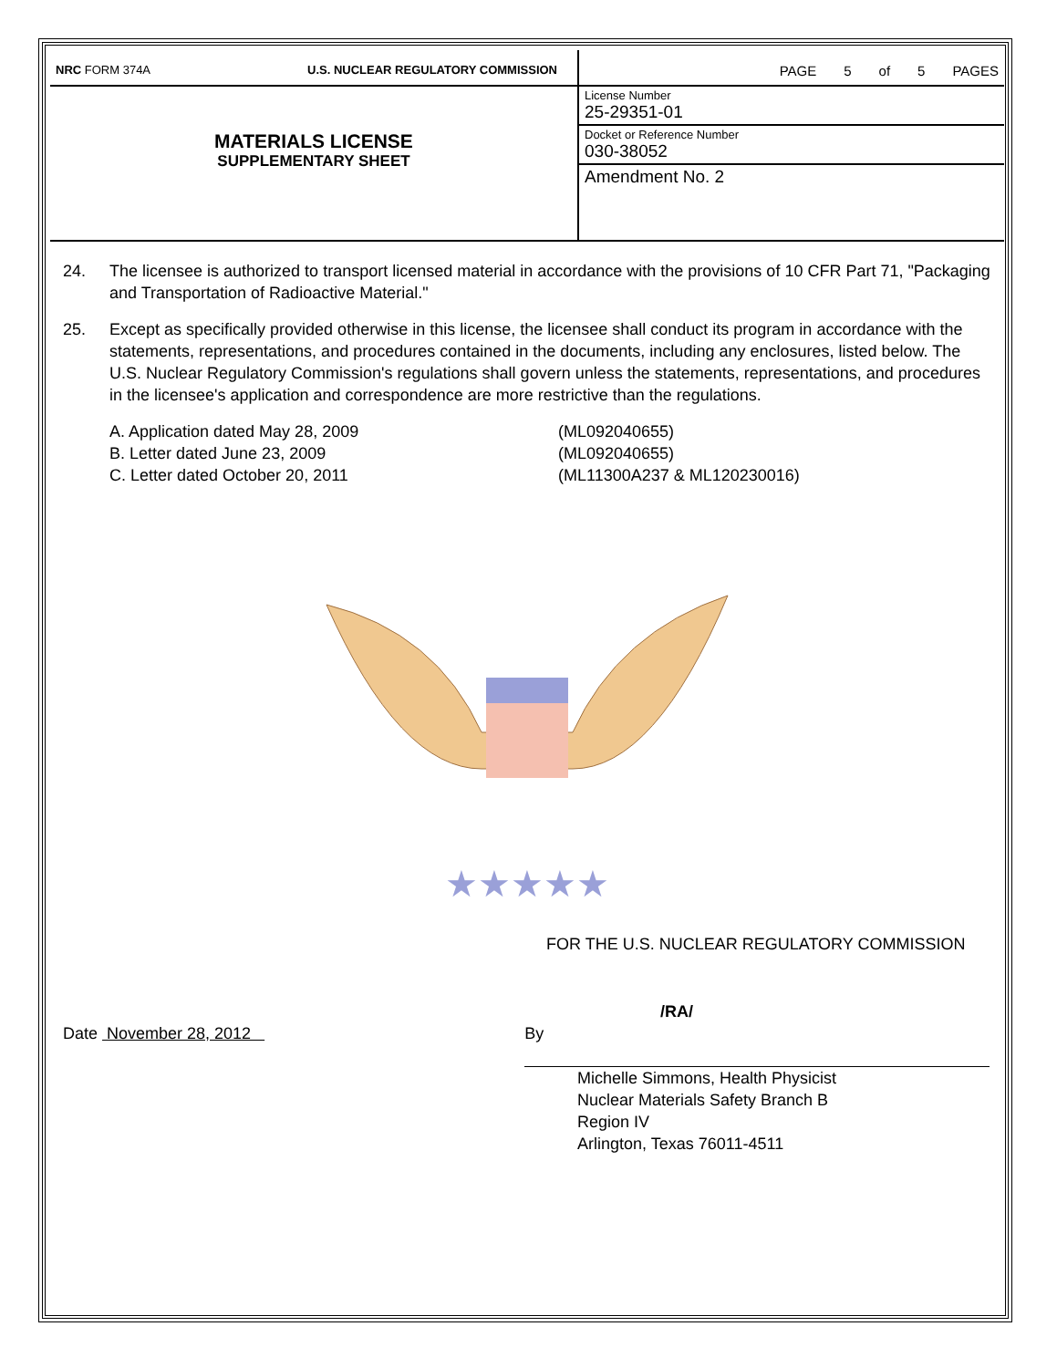NRC FORM 374A U.S. NUCLEAR REGULATORY COMMISSION
MATERIALS LICENSE
SUPPLEMENTARY SHEET
PAGE 5 of 5 PAGES
License Number
25-29351-01
Docket or Reference Number
030-38052
Amendment No. 2
24. The licensee is authorized to transport licensed material in accordance with the provisions of 10 CFR Part 71, "Packaging and Transportation of Radioactive Material."
25. Except as specifically provided otherwise in this license, the licensee shall conduct its program in accordance with the statements, representations, and procedures contained in the documents, including any enclosures, listed below. The U.S. Nuclear Regulatory Commission's regulations shall govern unless the statements, representations, and procedures in the licensee's application and correspondence are more restrictive than the regulations.
A. Application dated May 28, 2009 (ML092040655)
B. Letter dated June 23, 2009 (ML092040655)
C. Letter dated October 20, 2011 (ML11300A237 & ML120230016)
★★★★★
FOR THE U.S. NUCLEAR REGULATORY COMMISSION
/RA/
Date November 28, 2012 By
Michelle Simmons, Health Physicist
Nuclear Materials Safety Branch B
Region IV
Arlington, Texas 76011-4511